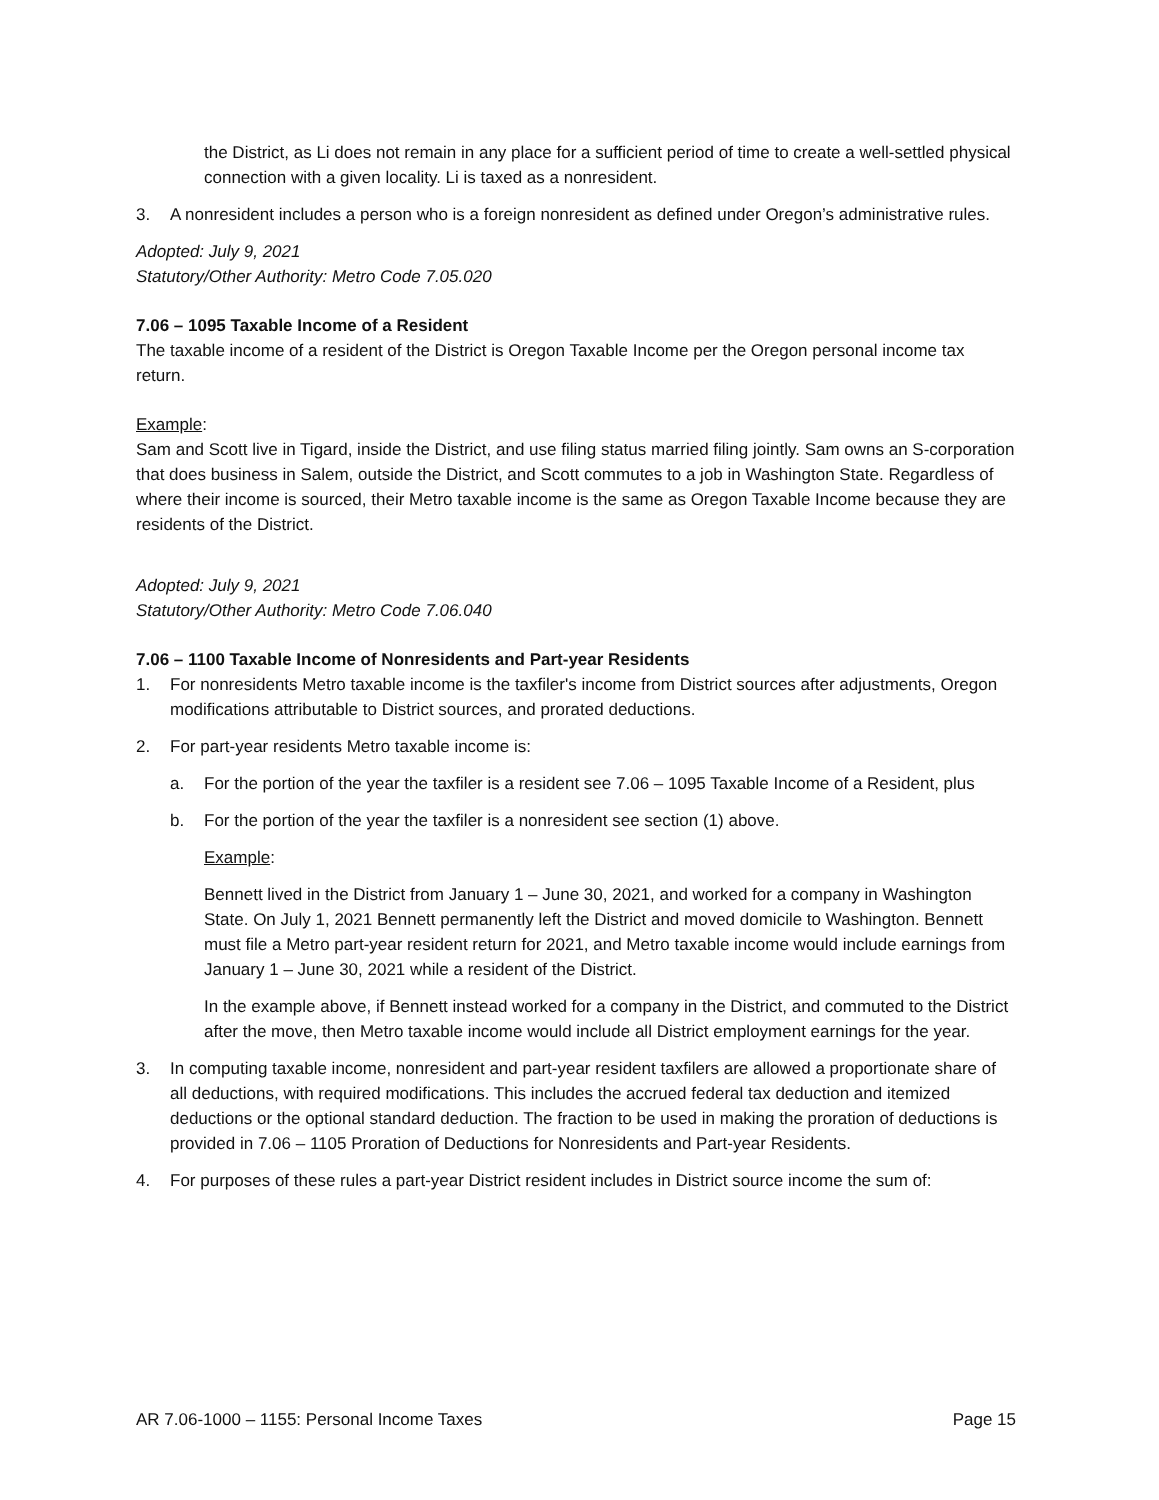the District, as Li does not remain in any place for a sufficient period of time to create a well-settled physical connection with a given locality. Li is taxed as a nonresident.
3. A nonresident includes a person who is a foreign nonresident as defined under Oregon’s administrative rules.
Adopted: July 9, 2021
Statutory/Other Authority: Metro Code 7.05.020
7.06 – 1095 Taxable Income of a Resident
The taxable income of a resident of the District is Oregon Taxable Income per the Oregon personal income tax return.
Example:
Sam and Scott live in Tigard, inside the District, and use filing status married filing jointly. Sam owns an S-corporation that does business in Salem, outside the District, and Scott commutes to a job in Washington State. Regardless of where their income is sourced, their Metro taxable income is the same as Oregon Taxable Income because they are residents of the District.
Adopted: July 9, 2021
Statutory/Other Authority: Metro Code 7.06.040
7.06 – 1100 Taxable Income of Nonresidents and Part-year Residents
1. For nonresidents Metro taxable income is the taxfiler's income from District sources after adjustments, Oregon modifications attributable to District sources, and prorated deductions.
2. For part-year residents Metro taxable income is:
a. For the portion of the year the taxfiler is a resident see 7.06 – 1095 Taxable Income of a Resident, plus
b. For the portion of the year the taxfiler is a nonresident see section (1) above.
Example:
Bennett lived in the District from January 1 – June 30, 2021, and worked for a company in Washington State. On July 1, 2021 Bennett permanently left the District and moved domicile to Washington. Bennett must file a Metro part-year resident return for 2021, and Metro taxable income would include earnings from January 1 – June 30, 2021 while a resident of the District.
In the example above, if Bennett instead worked for a company in the District, and commuted to the District after the move, then Metro taxable income would include all District employment earnings for the year.
3. In computing taxable income, nonresident and part-year resident taxfilers are allowed a proportionate share of all deductions, with required modifications. This includes the accrued federal tax deduction and itemized deductions or the optional standard deduction. The fraction to be used in making the proration of deductions is provided in 7.06 – 1105 Proration of Deductions for Nonresidents and Part-year Residents.
4. For purposes of these rules a part-year District resident includes in District source income the sum of:
AR 7.06-1000 – 1155: Personal Income Taxes Page 15